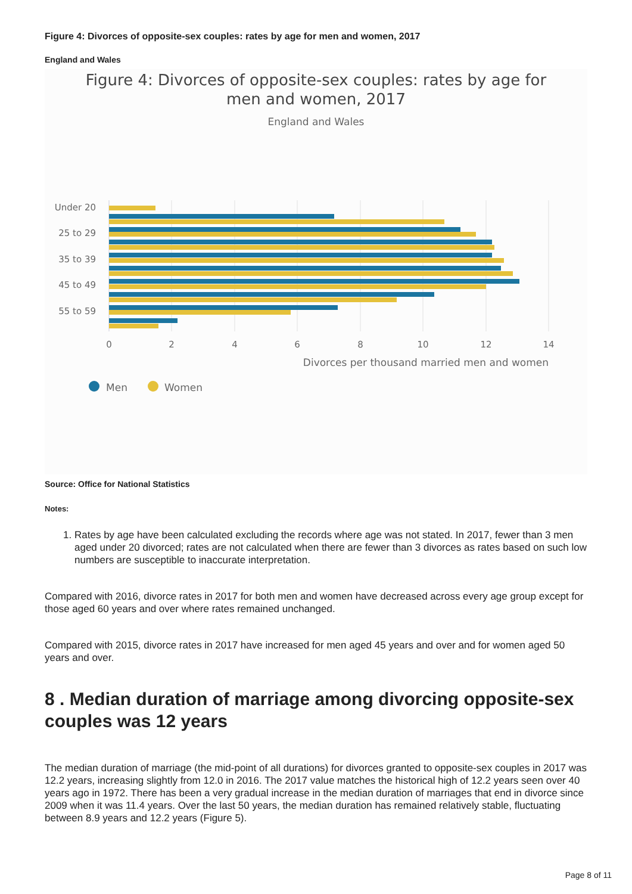Figure 4: Divorces of opposite-sex couples: rates by age for men and women, 2017
England and Wales
Figure 4: Divorces of opposite-sex couples: rates by age for
men and women, 2017
England and Wales
Under 20
25 to 29
35 to 39
45 to 49
55 to 59
0
2
4
6
8
10
12
14
Divorces per thousand married men and women
Men
Women
Source: Office for National Statistics
Notes:
1. Rates by age have been calculated excluding the records where age was not stated. In 2017, fewer than 3 men aged under 20 divorced; rates are not calculated when there are fewer than 3 divorces as rates based on such low numbers are susceptible to inaccurate interpretation.
Compared with 2016, divorce rates in 2017 for both men and women have decreased across every age group except for those aged 60 years and over where rates remained unchanged.
Compared with 2015, divorce rates in 2017 have increased for men aged 45 years and over and for women aged 50 years and over.
8 . Median duration of marriage among divorcing opposite-sex couples was 12 years
The median duration of marriage (the mid-point of all durations) for divorces granted to opposite-sex couples in 2017 was 12.2 years, increasing slightly from 12.0 in 2016. The 2017 value matches the historical high of 12.2 years seen over 40 years ago in 1972. There has been a very gradual increase in the median duration of marriages that end in divorce since 2009 when it was 11.4 years. Over the last 50 years, the median duration has remained relatively stable, fluctuating between 8.9 years and 12.2 years (Figure 5).
Page 8 of 11